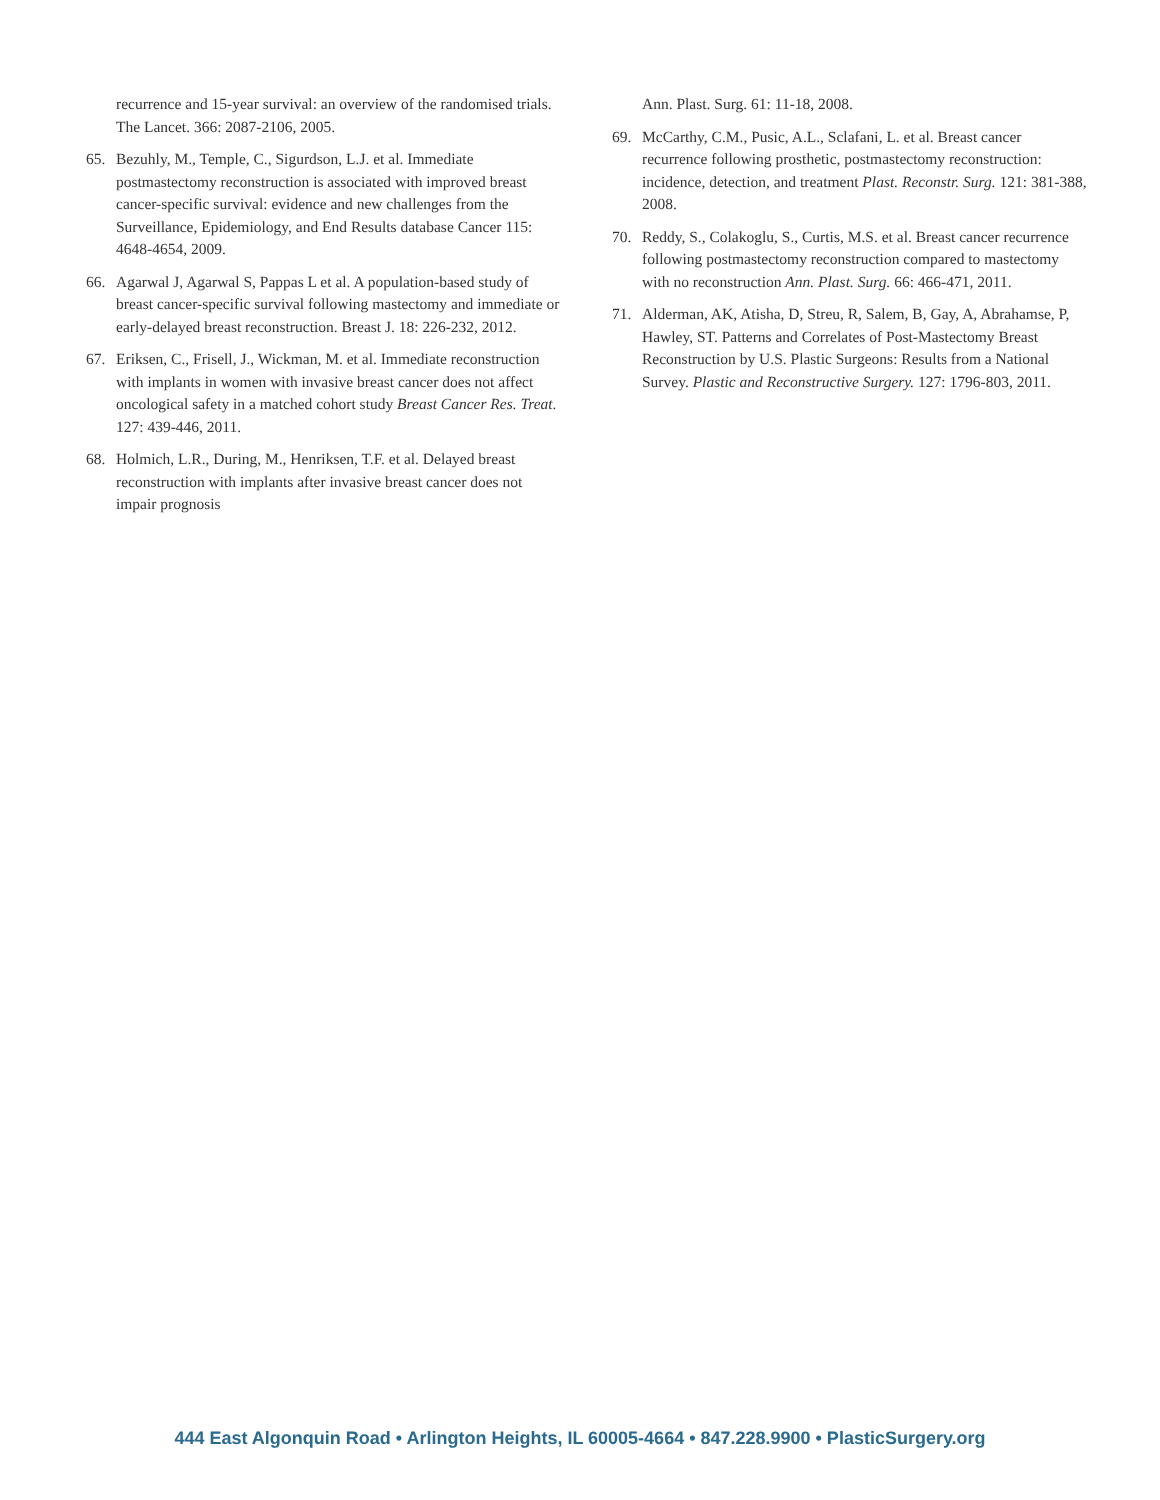recurrence and 15-year survival: an overview of the randomised trials. The Lancet. 366: 2087-2106, 2005.
65. Bezuhly, M., Temple, C., Sigurdson, L.J. et al. Immediate postmastectomy reconstruction is associated with improved breast cancer-specific survival: evidence and new challenges from the Surveillance, Epidemiology, and End Results database Cancer 115: 4648-4654, 2009.
66. Agarwal J, Agarwal S, Pappas L et al. A population-based study of breast cancer-specific survival following mastectomy and immediate or early-delayed breast reconstruction. Breast J. 18: 226-232, 2012.
67. Eriksen, C., Frisell, J., Wickman, M. et al. Immediate reconstruction with implants in women with invasive breast cancer does not affect oncological safety in a matched cohort study Breast Cancer Res. Treat. 127: 439-446, 2011.
68. Holmich, L.R., During, M., Henriksen, T.F. et al. Delayed breast reconstruction with implants after invasive breast cancer does not impair prognosis
Ann. Plast. Surg. 61: 11-18, 2008.
69. McCarthy, C.M., Pusic, A.L., Sclafani, L. et al. Breast cancer recurrence following prosthetic, postmastectomy reconstruction: incidence, detection, and treatment Plast. Reconstr. Surg. 121: 381-388, 2008.
70. Reddy, S., Colakoglu, S., Curtis, M.S. et al. Breast cancer recurrence following postmastectomy reconstruction compared to mastectomy with no reconstruction Ann. Plast. Surg. 66: 466-471, 2011.
71. Alderman, AK, Atisha, D, Streu, R, Salem, B, Gay, A, Abrahamse, P, Hawley, ST. Patterns and Correlates of Post-Mastectomy Breast Reconstruction by U.S. Plastic Surgeons: Results from a National Survey. Plastic and Reconstructive Surgery. 127: 1796-803, 2011.
444 East Algonquin Road • Arlington Heights, IL 60005-4664 • 847.228.9900 • PlasticSurgery.org